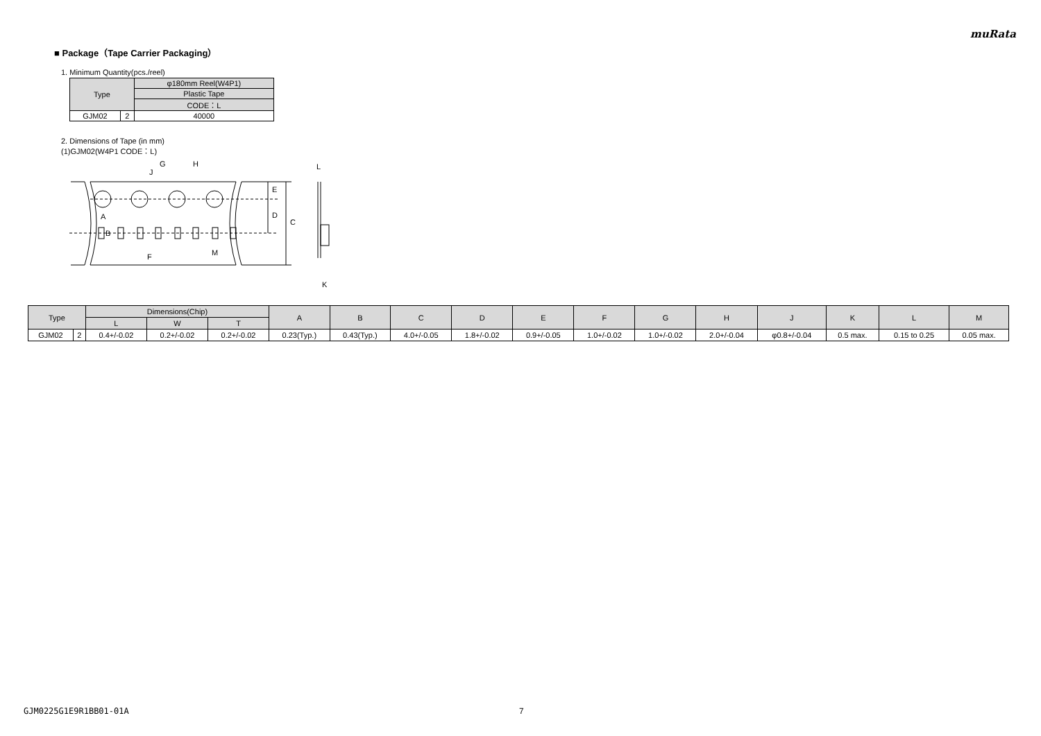muRata
■ Package（Tape Carrier Packaging）
1. Minimum Quantity(pcs./reel)
| Type | | φ180mm Reel(W4P1) |
| --- | --- | --- |
| | | Plastic Tape |
| | | CODE：L |
| GJM02 | 2 | 40000 |
2. Dimensions of Tape (in mm)
(1)GJM02(W4P1 CODE：L)
G
H
J
E
D
C
A
B
F
M
L
K
| Type | | Dimensions(Chip) | | | A | B | C | D | E | F | G | H | J | K | L | M |
| --- | --- | --- | --- | --- | --- | --- | --- | --- | --- | --- | --- | --- | --- | --- | --- | --- |
| | | L | W | T | | | | | | | | | | | | |
| GJM02 | 2 | 0.4+/-0.02 | 0.2+/-0.02 | 0.2+/-0.02 | 0.23(Typ.) | 0.43(Typ.) | 4.0+/-0.05 | 1.8+/-0.02 | 0.9+/-0.05 | 1.0+/-0.02 | 1.0+/-0.02 | 2.0+/-0.04 | φ0.8+/-0.04 | 0.5 max. | 0.15 to 0.25 | 0.05 max. |
GJM0225G1E9R1BB01-01A 7